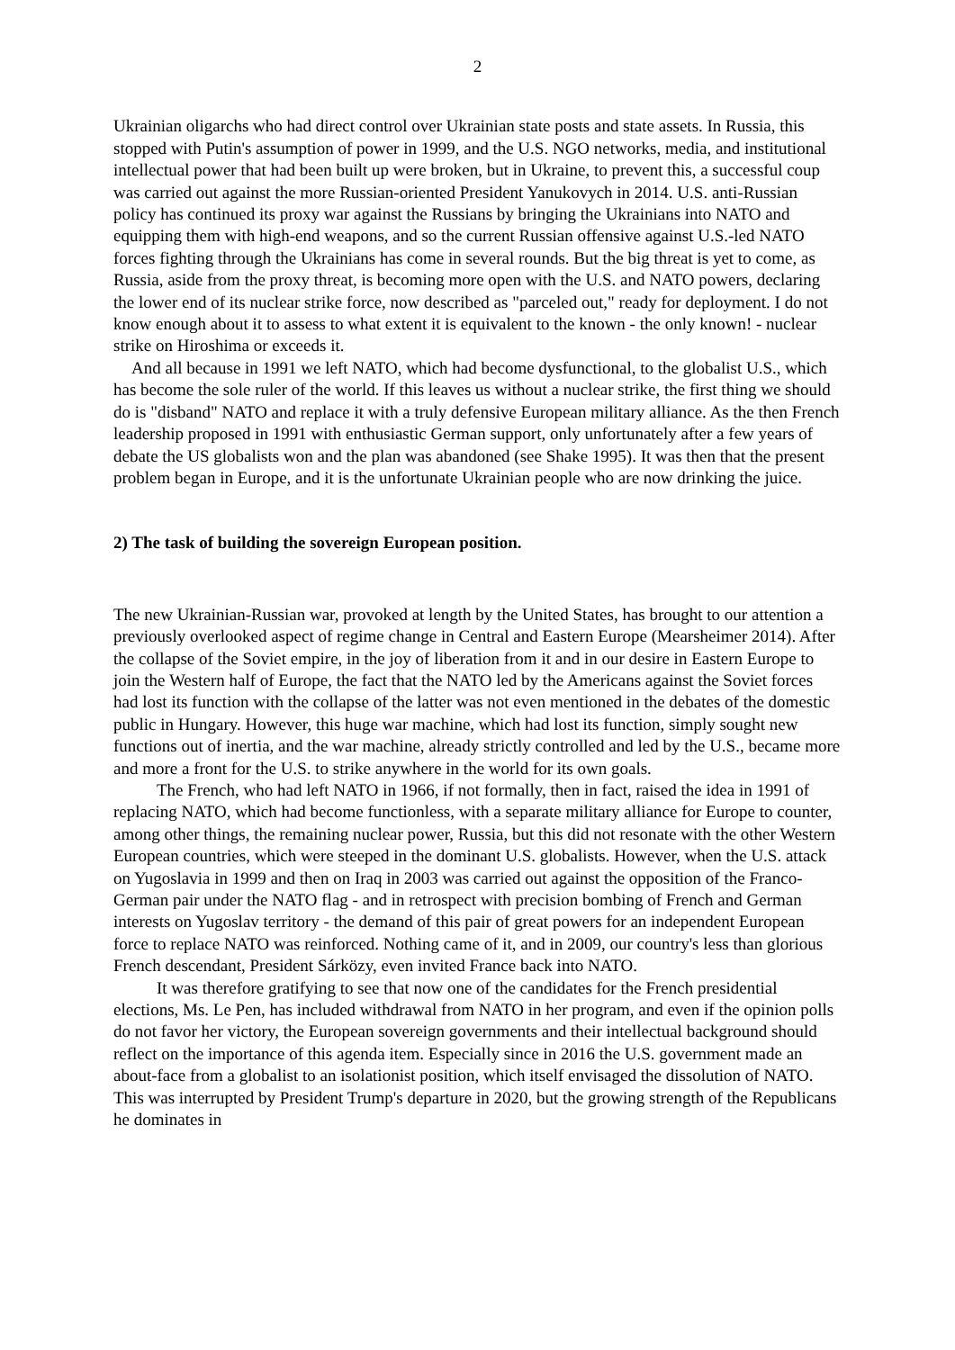2
Ukrainian oligarchs who had direct control over Ukrainian state posts and state assets. In Russia, this stopped with Putin's assumption of power in 1999, and the U.S. NGO networks, media, and institutional intellectual power that had been built up were broken, but in Ukraine, to prevent this, a successful coup was carried out against the more Russian-oriented President Yanukovych in 2014. U.S. anti-Russian policy has continued its proxy war against the Russians by bringing the Ukrainians into NATO and equipping them with high-end weapons, and so the current Russian offensive against U.S.-led NATO forces fighting through the Ukrainians has come in several rounds. But the big threat is yet to come, as Russia, aside from the proxy threat, is becoming more open with the U.S. and NATO powers, declaring the lower end of its nuclear strike force, now described as "parceled out," ready for deployment. I do not know enough about it to assess to what extent it is equivalent to the known - the only known! - nuclear strike on Hiroshima or exceeds it.
And all because in 1991 we left NATO, which had become dysfunctional, to the globalist U.S., which has become the sole ruler of the world. If this leaves us without a nuclear strike, the first thing we should do is "disband" NATO and replace it with a truly defensive European military alliance. As the then French leadership proposed in 1991 with enthusiastic German support, only unfortunately after a few years of debate the US globalists won and the plan was abandoned (see Shake 1995). It was then that the present problem began in Europe, and it is the unfortunate Ukrainian people who are now drinking the juice.
2) The task of building the sovereign European position.
The new Ukrainian-Russian war, provoked at length by the United States, has brought to our attention a previously overlooked aspect of regime change in Central and Eastern Europe (Mearsheimer 2014). After the collapse of the Soviet empire, in the joy of liberation from it and in our desire in Eastern Europe to join the Western half of Europe, the fact that the NATO led by the Americans against the Soviet forces had lost its function with the collapse of the latter was not even mentioned in the debates of the domestic public in Hungary. However, this huge war machine, which had lost its function, simply sought new functions out of inertia, and the war machine, already strictly controlled and led by the U.S., became more and more a front for the U.S. to strike anywhere in the world for its own goals.
The French, who had left NATO in 1966, if not formally, then in fact, raised the idea in 1991 of replacing NATO, which had become functionless, with a separate military alliance for Europe to counter, among other things, the remaining nuclear power, Russia, but this did not resonate with the other Western European countries, which were steeped in the dominant U.S. globalists. However, when the U.S. attack on Yugoslavia in 1999 and then on Iraq in 2003 was carried out against the opposition of the Franco-German pair under the NATO flag - and in retrospect with precision bombing of French and German interests on Yugoslav territory - the demand of this pair of great powers for an independent European force to replace NATO was reinforced. Nothing came of it, and in 2009, our country's less than glorious French descendant, President Sárközy, even invited France back into NATO.
It was therefore gratifying to see that now one of the candidates for the French presidential elections, Ms. Le Pen, has included withdrawal from NATO in her program, and even if the opinion polls do not favor her victory, the European sovereign governments and their intellectual background should reflect on the importance of this agenda item. Especially since in 2016 the U.S. government made an about-face from a globalist to an isolationist position, which itself envisaged the dissolution of NATO. This was interrupted by President Trump's departure in 2020, but the growing strength of the Republicans he dominates in